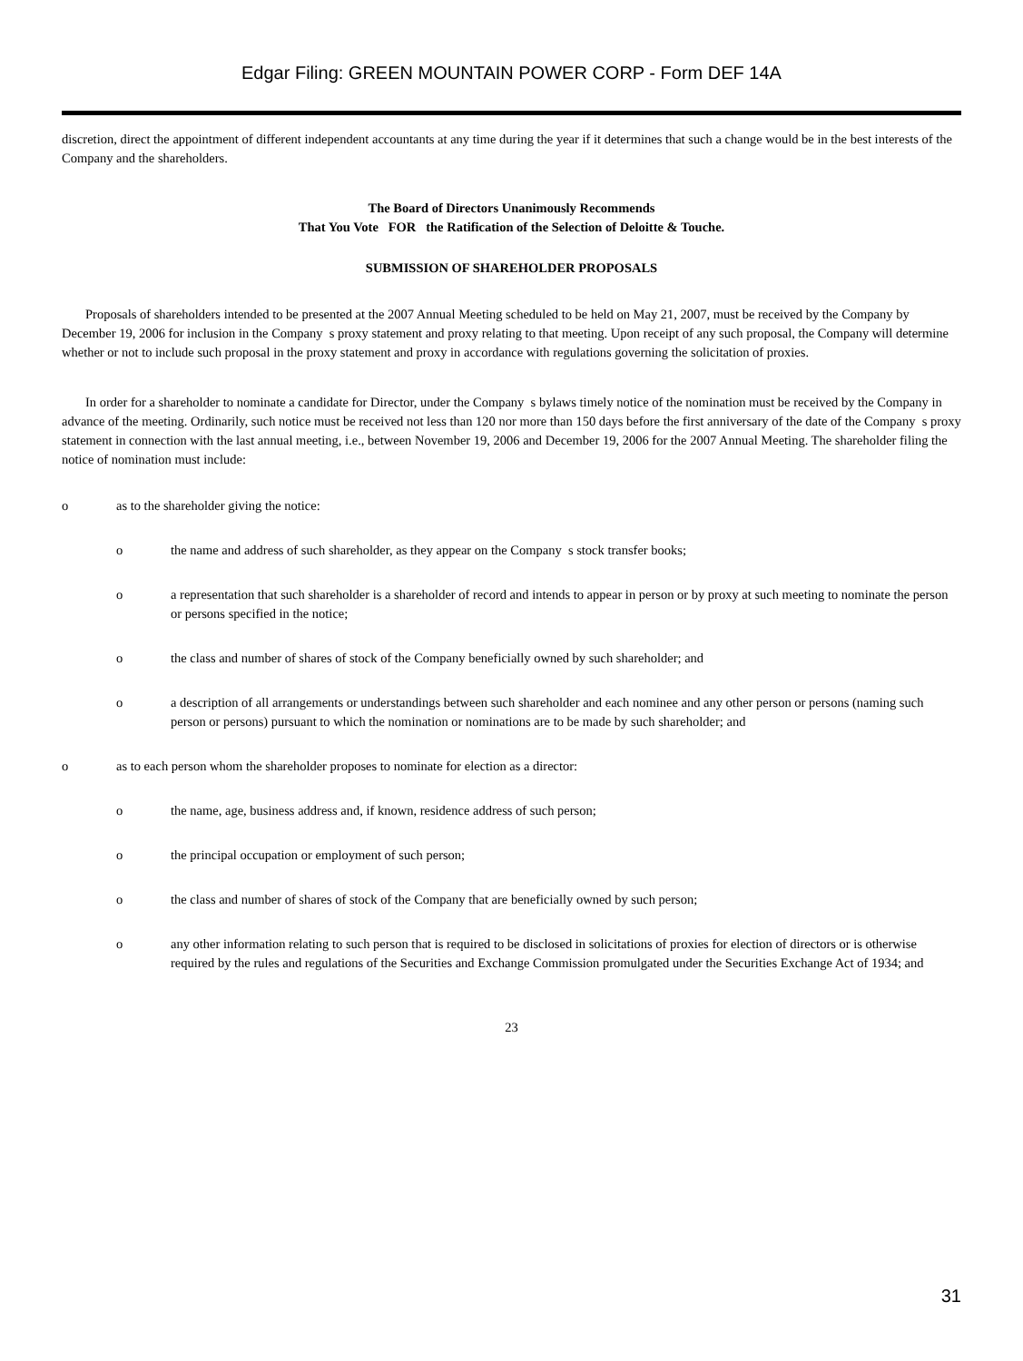Edgar Filing: GREEN MOUNTAIN POWER CORP - Form DEF 14A
discretion, direct the appointment of different independent accountants at any time during the year if it determines that such a change would be in the best interests of the Company and the shareholders.
The Board of Directors Unanimously Recommends
That You Vote FOR the Ratification of the Selection of Deloitte & Touche.
SUBMISSION OF SHAREHOLDER PROPOSALS
Proposals of shareholders intended to be presented at the 2007 Annual Meeting scheduled to be held on May 21, 2007, must be received by the Company by December 19, 2006 for inclusion in the Company s proxy statement and proxy relating to that meeting. Upon receipt of any such proposal, the Company will determine whether or not to include such proposal in the proxy statement and proxy in accordance with regulations governing the solicitation of proxies.
In order for a shareholder to nominate a candidate for Director, under the Company s bylaws timely notice of the nomination must be received by the Company in advance of the meeting. Ordinarily, such notice must be received not less than 120 nor more than 150 days before the first anniversary of the date of the Company s proxy statement in connection with the last annual meeting, i.e., between November 19, 2006 and December 19, 2006 for the 2007 Annual Meeting. The shareholder filing the notice of nomination must include:
o as to the shareholder giving the notice:
o the name and address of such shareholder, as they appear on the Company s stock transfer books;
o a representation that such shareholder is a shareholder of record and intends to appear in person or by proxy at such meeting to nominate the person or persons specified in the notice;
o the class and number of shares of stock of the Company beneficially owned by such shareholder; and
o a description of all arrangements or understandings between such shareholder and each nominee and any other person or persons (naming such person or persons) pursuant to which the nomination or nominations are to be made by such shareholder; and
o as to each person whom the shareholder proposes to nominate for election as a director:
o the name, age, business address and, if known, residence address of such person;
o the principal occupation or employment of such person;
o the class and number of shares of stock of the Company that are beneficially owned by such person;
o any other information relating to such person that is required to be disclosed in solicitations of proxies for election of directors or is otherwise required by the rules and regulations of the Securities and Exchange Commission promulgated under the Securities Exchange Act of 1934; and
23
31